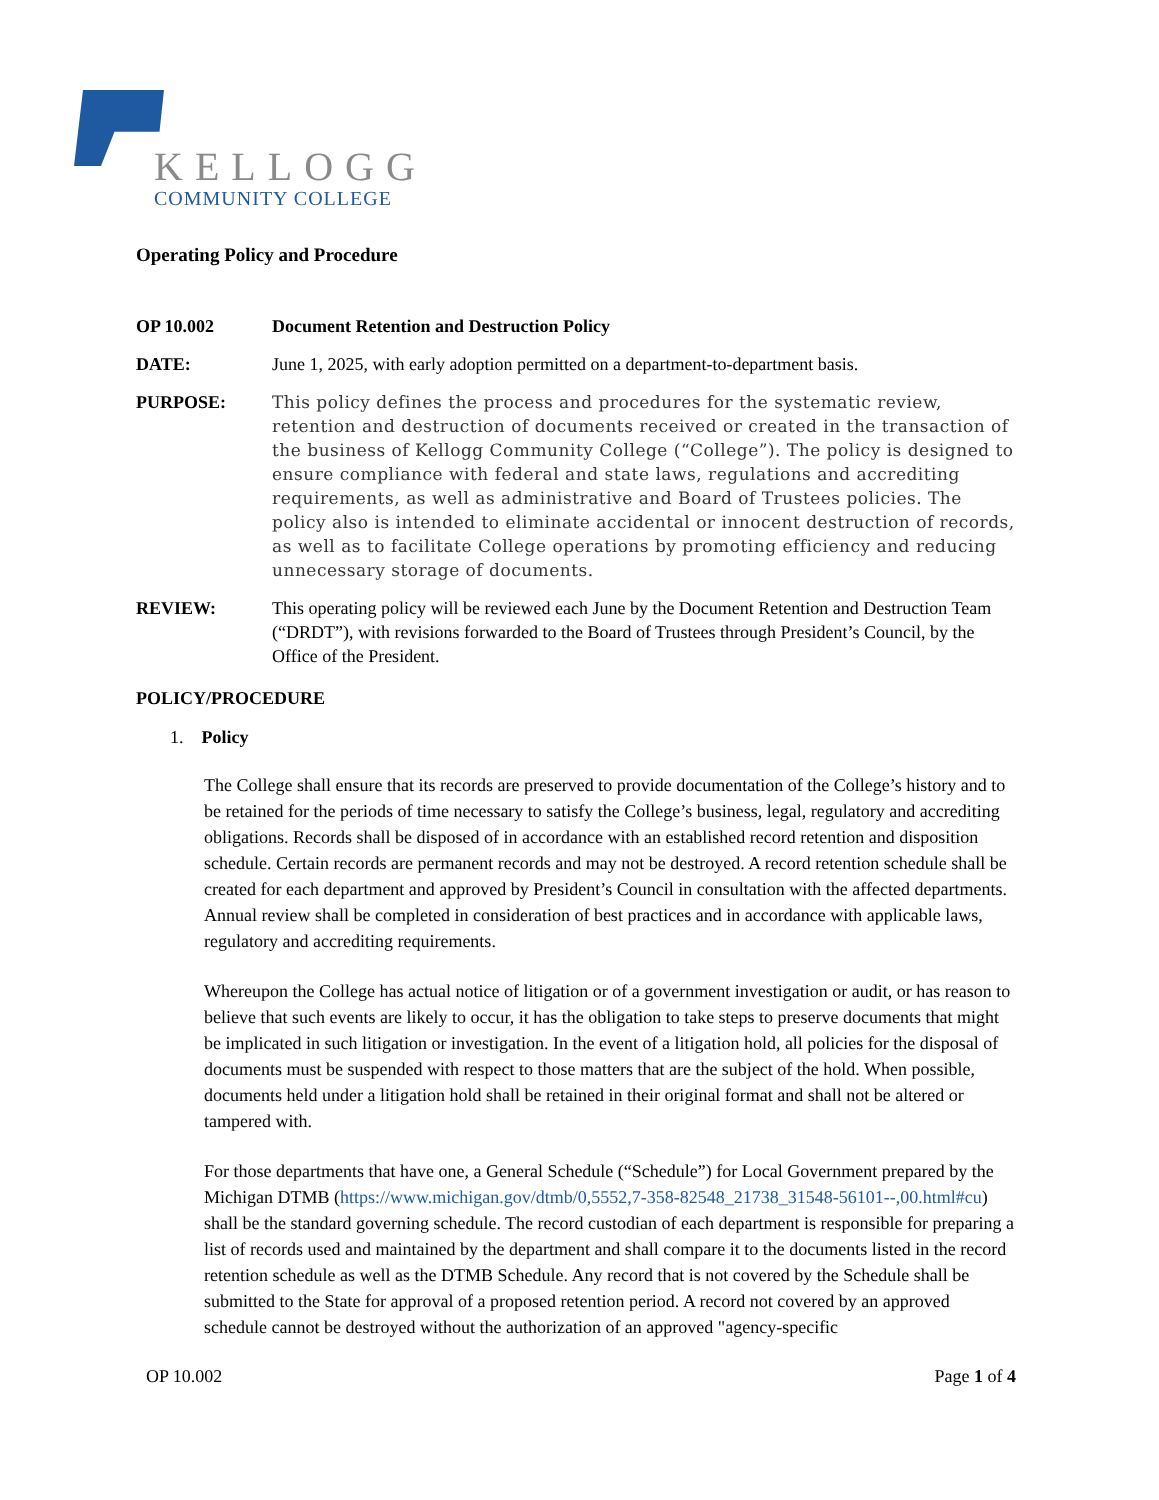KELLOGG
COMMUNITY COLLEGE
Operating Policy and Procedure
OP 10.002 Document Retention and Destruction Policy
DATE: June 1, 2025, with early adoption permitted on a department-to-department basis.
PURPOSE: This policy defines the process and procedures for the systematic review, retention and destruction of documents received or created in the transaction of the business of Kellogg Community College (“College”). The policy is designed to ensure compliance with federal and state laws, regulations and accrediting requirements, as well as administrative and Board of Trustees policies. The policy also is intended to eliminate accidental or innocent destruction of records, as well as to facilitate College operations by promoting efficiency and reducing unnecessary storage of documents.
REVIEW: This operating policy will be reviewed each June by the Document Retention and Destruction Team (“DRDT”), with revisions forwarded to the Board of Trustees through President’s Council, by the Office of the President.
POLICY/PROCEDURE
1. Policy
The College shall ensure that its records are preserved to provide documentation of the College’s history and to be retained for the periods of time necessary to satisfy the College’s business, legal, regulatory and accrediting obligations. Records shall be disposed of in accordance with an established record retention and disposition schedule. Certain records are permanent records and may not be destroyed. A record retention schedule shall be created for each department and approved by President’s Council in consultation with the affected departments. Annual review shall be completed in consideration of best practices and in accordance with applicable laws, regulatory and accrediting requirements.
Whereupon the College has actual notice of litigation or of a government investigation or audit, or has reason to believe that such events are likely to occur, it has the obligation to take steps to preserve documents that might be implicated in such litigation or investigation. In the event of a litigation hold, all policies for the disposal of documents must be suspended with respect to those matters that are the subject of the hold. When possible, documents held under a litigation hold shall be retained in their original format and shall not be altered or tampered with.
For those departments that have one, a General Schedule (“Schedule”) for Local Government prepared by the Michigan DTMB (https://www.michigan.gov/dtmb/0,5552,7-358-82548_21738_31548-56101--,00.html#cu) shall be the standard governing schedule. The record custodian of each department is responsible for preparing a list of records used and maintained by the department and shall compare it to the documents listed in the record retention schedule as well as the DTMB Schedule. Any record that is not covered by the Schedule shall be submitted to the State for approval of a proposed retention period. A record not covered by an approved schedule cannot be destroyed without the authorization of an approved "agency-specific
OP 10.002 Page 1 of 4